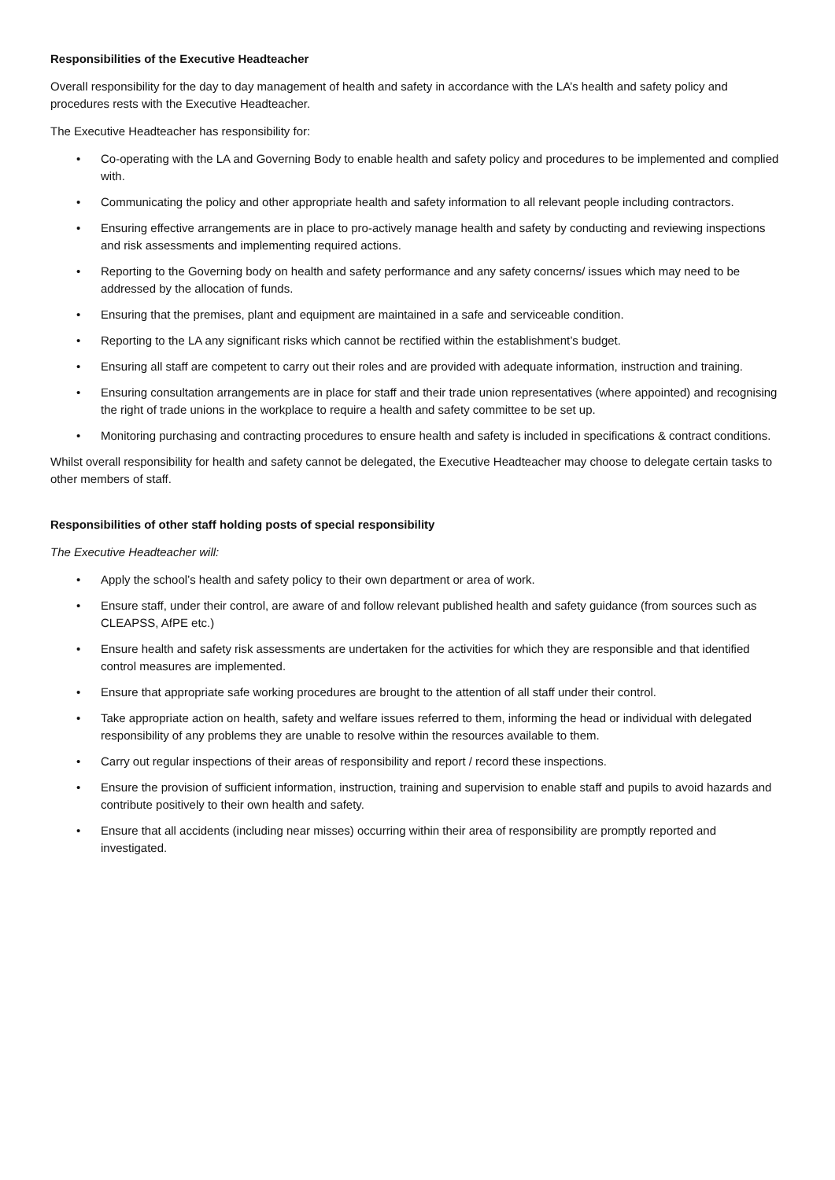Responsibilities of the Executive Headteacher
Overall responsibility for the day to day management of health and safety in accordance with the LA’s health and safety policy and procedures rests with the Executive Headteacher.
The Executive Headteacher has responsibility for:
• Co-operating with the LA and Governing Body to enable health and safety policy and procedures to be implemented and complied with.
• Communicating the policy and other appropriate health and safety information to all relevant people including contractors.
• Ensuring effective arrangements are in place to pro-actively manage health and safety by conducting and reviewing inspections and risk assessments and implementing required actions.
• Reporting to the Governing body on health and safety performance and any safety concerns/ issues which may need to be addressed by the allocation of funds.
• Ensuring that the premises, plant and equipment are maintained in a safe and serviceable condition.
• Reporting to the LA any significant risks which cannot be rectified within the establishment’s budget.
• Ensuring all staff are competent to carry out their roles and are provided with adequate information, instruction and training.
• Ensuring consultation arrangements are in place for staff and their trade union representatives (where appointed) and recognising the right of trade unions in the workplace to require a health and safety committee to be set up.
• Monitoring purchasing and contracting procedures to ensure health and safety is included in specifications & contract conditions.
Whilst overall responsibility for health and safety cannot be delegated, the Executive Headteacher may choose to delegate certain tasks to other members of staff.
Responsibilities of other staff holding posts of special responsibility
The Executive Headteacher will:
• Apply the school’s health and safety policy to their own department or area of work.
• Ensure staff, under their control, are aware of and follow relevant published health and safety guidance (from sources such as CLEAPSS, AfPE etc.)
• Ensure health and safety risk assessments are undertaken for the activities for which they are responsible and that identified control measures are implemented.
• Ensure that appropriate safe working procedures are brought to the attention of all staff under their control.
• Take appropriate action on health, safety and welfare issues referred to them, informing the head or individual with delegated responsibility of any problems they are unable to resolve within the resources available to them.
• Carry out regular inspections of their areas of responsibility and report / record these inspections.
• Ensure the provision of sufficient information, instruction, training and supervision to enable staff and pupils to avoid hazards and contribute positively to their own health and safety.
• Ensure that all accidents (including near misses) occurring within their area of responsibility are promptly reported and investigated.